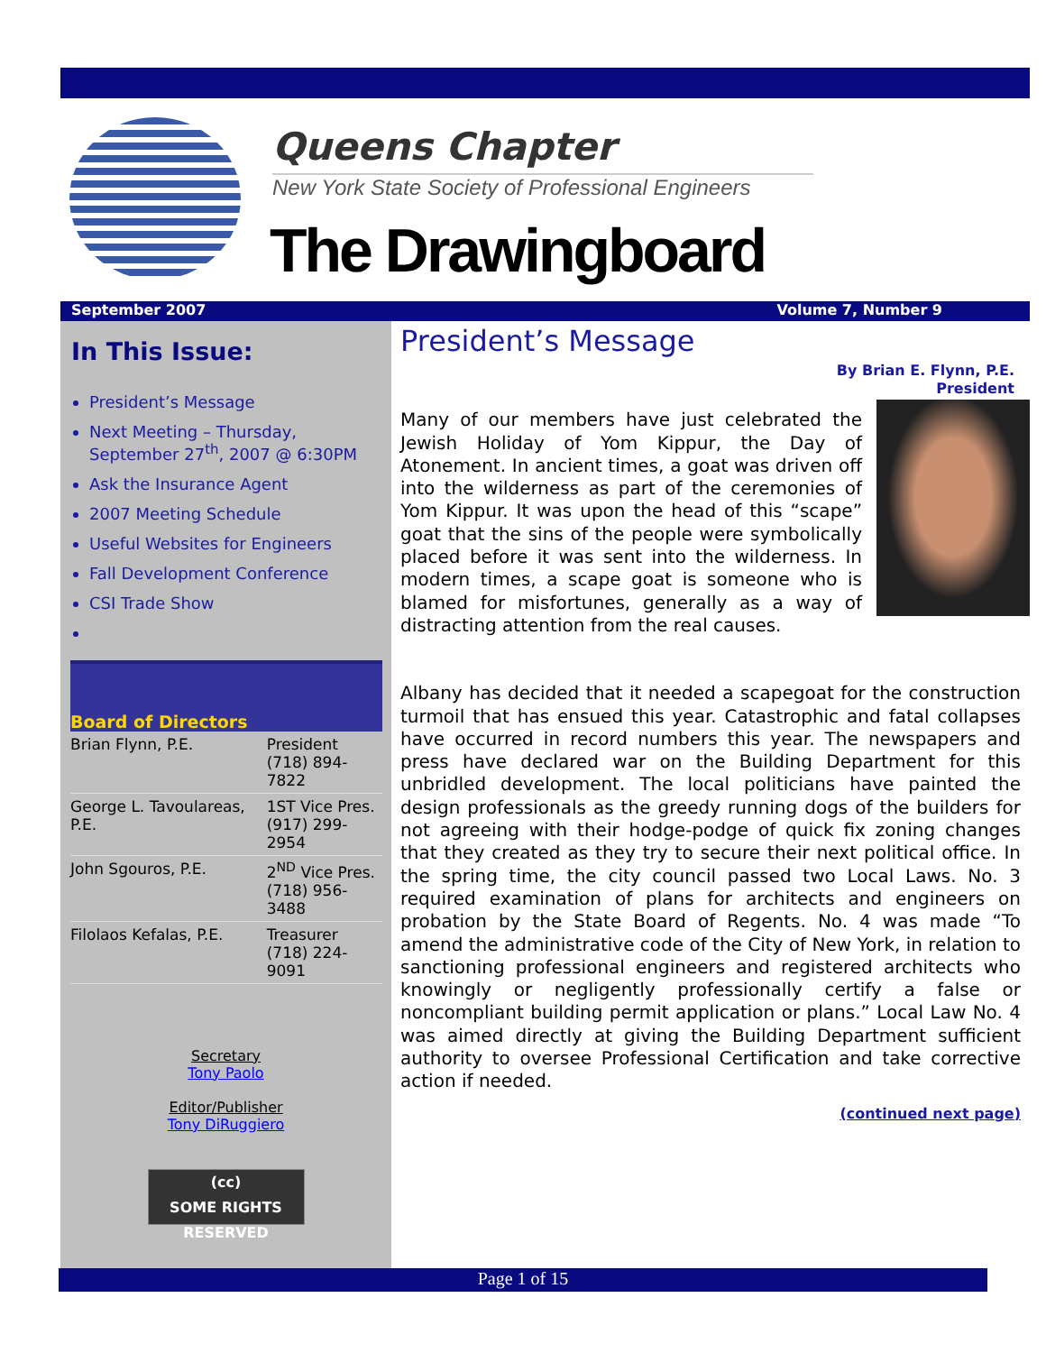Queens Chapter
New York State Society of Professional Engineers
The Drawingboard
September 2007 Volume 7, Number 9
In This Issue:
President’s Message
Next Meeting – Thursday, September 27<sup>th</sup>, 2007 @ 6:30PM
Ask the Insurance Agent
2007 Meeting Schedule
Useful Websites for Engineers
Fall Development Conference
CSI Trade Show
Board of Directors
| Brian Flynn, P.E. | President (718) 894-7822 |
| George L. Tavoulareas, P.E. | 1ST Vice Pres. (917) 299-2954 |
| John Sgouros, P.E. | 2<sup>ND</sup> Vice Pres. (718) 956-3488 |
| Filolaos Kefalas, P.E. | Treasurer (718) 224-9091 |
Secretary
Tony Paolo
Editor/Publisher
Tony DiRuggiero
(cc)
SOME RIGHTS RESERVED
President’s Message
By Brian E. Flynn, P.E.
President
Many of our members have just celebrated the Jewish Holiday of Yom Kippur, the Day of Atonement. In ancient times, a goat was driven off into the wilderness as part of the ceremonies of Yom Kippur. It was upon the head of this “scape” goat that the sins of the people were symbolically placed before it was sent into the wilderness. In modern times, a scape goat is someone who is blamed for misfortunes, generally as a way of distracting attention from the real causes.
Albany has decided that it needed a scapegoat for the construction turmoil that has ensued this year. Catastrophic and fatal collapses have occurred in record numbers this year. The newspapers and press have declared war on the Building Department for this unbridled development. The local politicians have painted the design professionals as the greedy running dogs of the builders for not agreeing with their hodge-podge of quick fix zoning changes that they created as they try to secure their next political office. In the spring time, the city council passed two Local Laws. No. 3 required examination of plans for architects and engineers on probation by the State Board of Regents. No. 4 was made “To amend the administrative code of the City of New York, in relation to sanctioning professional engineers and registered architects who knowingly or negligently professionally certify a false or noncompliant building permit application or plans.” Local Law No. 4 was aimed directly at giving the Building Department sufficient authority to oversee Professional Certification and take corrective action if needed.
(continued next page)
Page 1 of 15